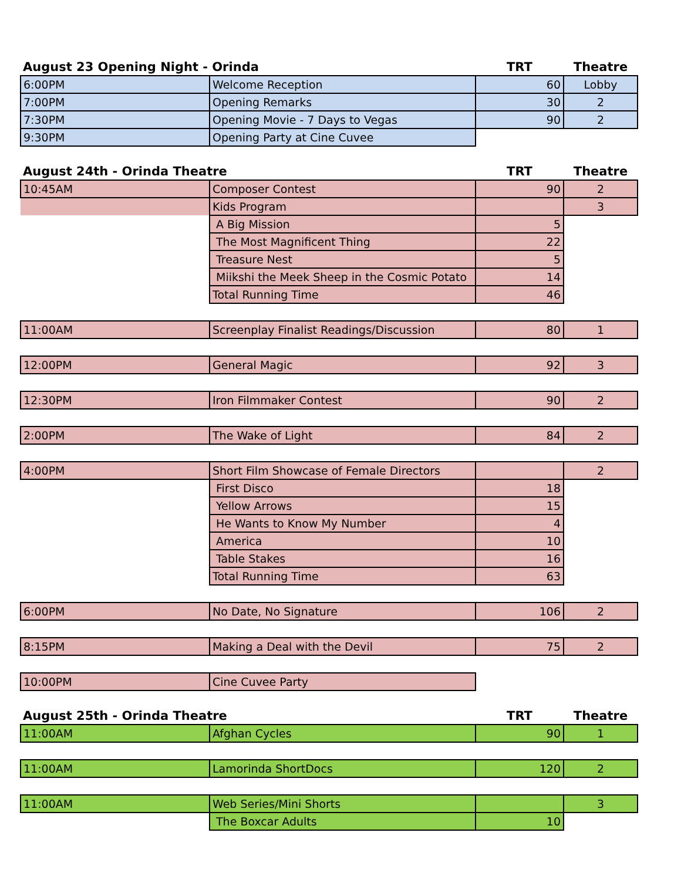| August 23 Opening Night - Orinda | | TRT | Theatre |
| --- | --- | --- | --- |
| 6:00PM | Welcome Reception | 60 | Lobby |
| 7:00PM | Opening Remarks | 30 | 2 |
| 7:30PM | Opening Movie - 7 Days to Vegas | 90 | 2 |
| 9:30PM | Opening Party at Cine Cuvee | | |
| August 24th - Orinda Theatre | | TRT | Theatre |
| --- | --- | --- | --- |
| 10:45AM | Composer Contest | 90 | 2 |
| | Kids Program | | 3 |
| | A Big Mission | 5 | |
| | The Most Magnificent Thing | 22 | |
| | Treasure Nest | 5 | |
| | Miikshi the Meek Sheep in the Cosmic Potato | 14 | |
| | Total Running Time | 46 | |
| 11:00AM | Screenplay Finalist Readings/Discussion | 80 | 1 |
| 12:00PM | General Magic | 92 | 3 |
| 12:30PM | Iron Filmmaker Contest | 90 | 2 |
| 2:00PM | The Wake of Light | 84 | 2 |
| 4:00PM | Short Film Showcase of Female Directors | | 2 |
| | First Disco | 18 | |
| | Yellow Arrows | 15 | |
| | He Wants to Know My Number | 4 | |
| | America | 10 | |
| | Table Stakes | 16 | |
| | Total Running Time | 63 | |
| 6:00PM | No Date, No Signature | 106 | 2 |
| 8:15PM | Making a Deal with the Devil | 75 | 2 |
| 10:00PM | Cine Cuvee Party | | |
| August 25th - Orinda Theatre | | TRT | Theatre |
| --- | --- | --- | --- |
| 11:00AM | Afghan Cycles | 90 | 1 |
| 11:00AM | Lamorinda ShortDocs | 120 | 2 |
| 11:00AM | Web Series/Mini Shorts | | 3 |
| | The Boxcar Adults | 10 | |